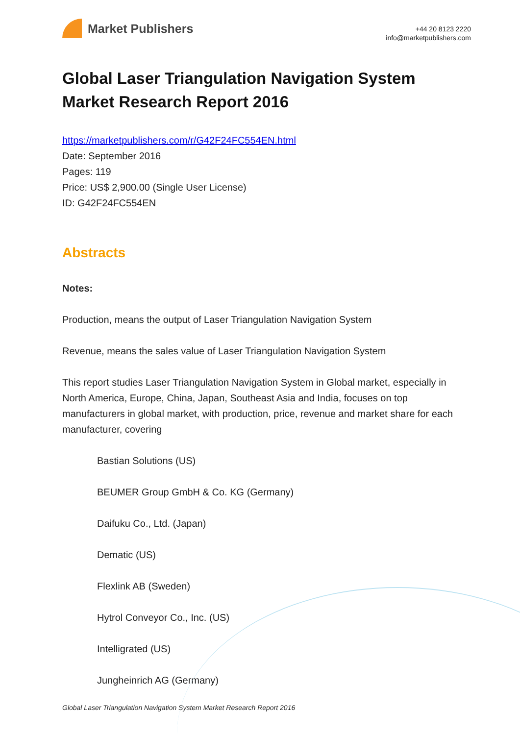Market Publishers
+44 20 8123 2220
info@marketpublishers.com
Global Laser Triangulation Navigation System Market Research Report 2016
https://marketpublishers.com/r/G42F24FC554EN.html
Date: September 2016
Pages: 119
Price: US$ 2,900.00 (Single User License)
ID: G42F24FC554EN
Abstracts
Notes:
Production, means the output of Laser Triangulation Navigation System
Revenue, means the sales value of Laser Triangulation Navigation System
This report studies Laser Triangulation Navigation System in Global market, especially in North America, Europe, China, Japan, Southeast Asia and India, focuses on top manufacturers in global market, with production, price, revenue and market share for each manufacturer, covering
Bastian Solutions (US)
BEUMER Group GmbH & Co. KG (Germany)
Daifuku Co., Ltd. (Japan)
Dematic (US)
Flexlink AB (Sweden)
Hytrol Conveyor Co., Inc. (US)
Intelligrated (US)
Jungheinrich AG (Germany)
Global Laser Triangulation Navigation System Market Research Report 2016